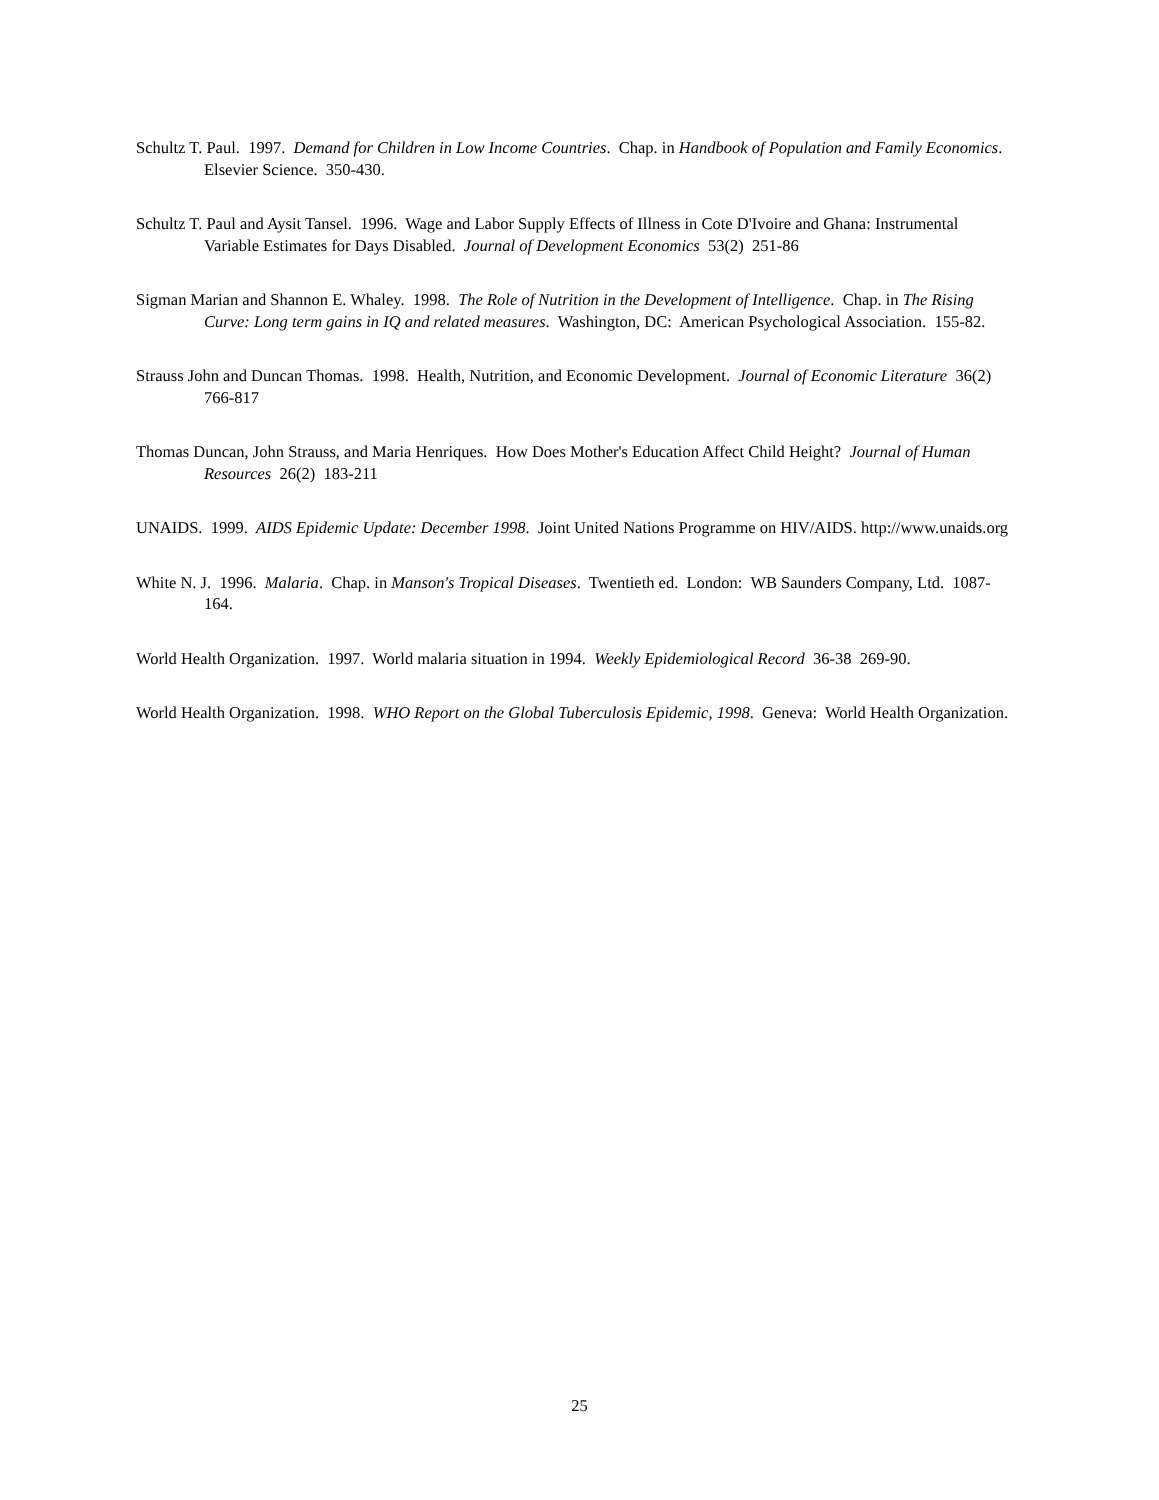Schultz T. Paul. 1997. Demand for Children in Low Income Countries. Chap. in Handbook of Population and Family Economics. Elsevier Science. 350-430.
Schultz T. Paul and Aysit Tansel. 1996. Wage and Labor Supply Effects of Illness in Cote D'Ivoire and Ghana: Instrumental Variable Estimates for Days Disabled. Journal of Development Economics 53(2) 251-86
Sigman Marian and Shannon E. Whaley. 1998. The Role of Nutrition in the Development of Intelligence. Chap. in The Rising Curve: Long term gains in IQ and related measures. Washington, DC: American Psychological Association. 155-82.
Strauss John and Duncan Thomas. 1998. Health, Nutrition, and Economic Development. Journal of Economic Literature 36(2) 766-817
Thomas Duncan, John Strauss, and Maria Henriques. How Does Mother's Education Affect Child Height? Journal of Human Resources 26(2) 183-211
UNAIDS. 1999. AIDS Epidemic Update: December 1998. Joint United Nations Programme on HIV/AIDS. http://www.unaids.org
White N. J. 1996. Malaria. Chap. in Manson's Tropical Diseases. Twentieth ed. London: WB Saunders Company, Ltd. 1087-164.
World Health Organization. 1997. World malaria situation in 1994. Weekly Epidemiological Record 36-38 269-90.
World Health Organization. 1998. WHO Report on the Global Tuberculosis Epidemic, 1998. Geneva: World Health Organization.
25